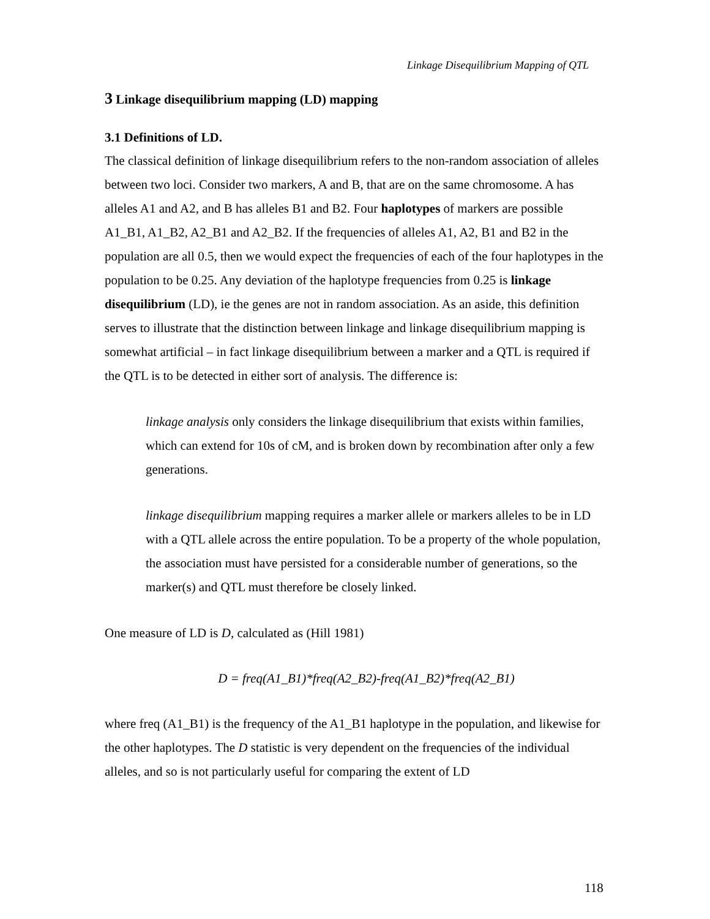Linkage Disequilibrium Mapping of QTL
3 Linkage disequilibrium mapping (LD) mapping
3.1 Definitions of LD.
The classical definition of linkage disequilibrium refers to the non-random association of alleles between two loci. Consider two markers, A and B, that are on the same chromosome. A has alleles A1 and A2, and B has alleles B1 and B2. Four haplotypes of markers are possible A1_B1, A1_B2, A2_B1 and A2_B2. If the frequencies of alleles A1, A2, B1 and B2 in the population are all 0.5, then we would expect the frequencies of each of the four haplotypes in the population to be 0.25. Any deviation of the haplotype frequencies from 0.25 is linkage disequilibrium (LD), ie the genes are not in random association. As an aside, this definition serves to illustrate that the distinction between linkage and linkage disequilibrium mapping is somewhat artificial – in fact linkage disequilibrium between a marker and a QTL is required if the QTL is to be detected in either sort of analysis. The difference is:
linkage analysis only considers the linkage disequilibrium that exists within families, which can extend for 10s of cM, and is broken down by recombination after only a few generations.
linkage disequilibrium mapping requires a marker allele or markers alleles to be in LD with a QTL allele across the entire population. To be a property of the whole population, the association must have persisted for a considerable number of generations, so the marker(s) and QTL must therefore be closely linked.
One measure of LD is D, calculated as (Hill 1981)
D = freq(A1_B1)*freq(A2_B2)-freq(A1_B2)*freq(A2_B1)
where freq (A1_B1) is the frequency of the A1_B1 haplotype in the population, and likewise for the other haplotypes. The D statistic is very dependent on the frequencies of the individual alleles, and so is not particularly useful for comparing the extent of LD
118